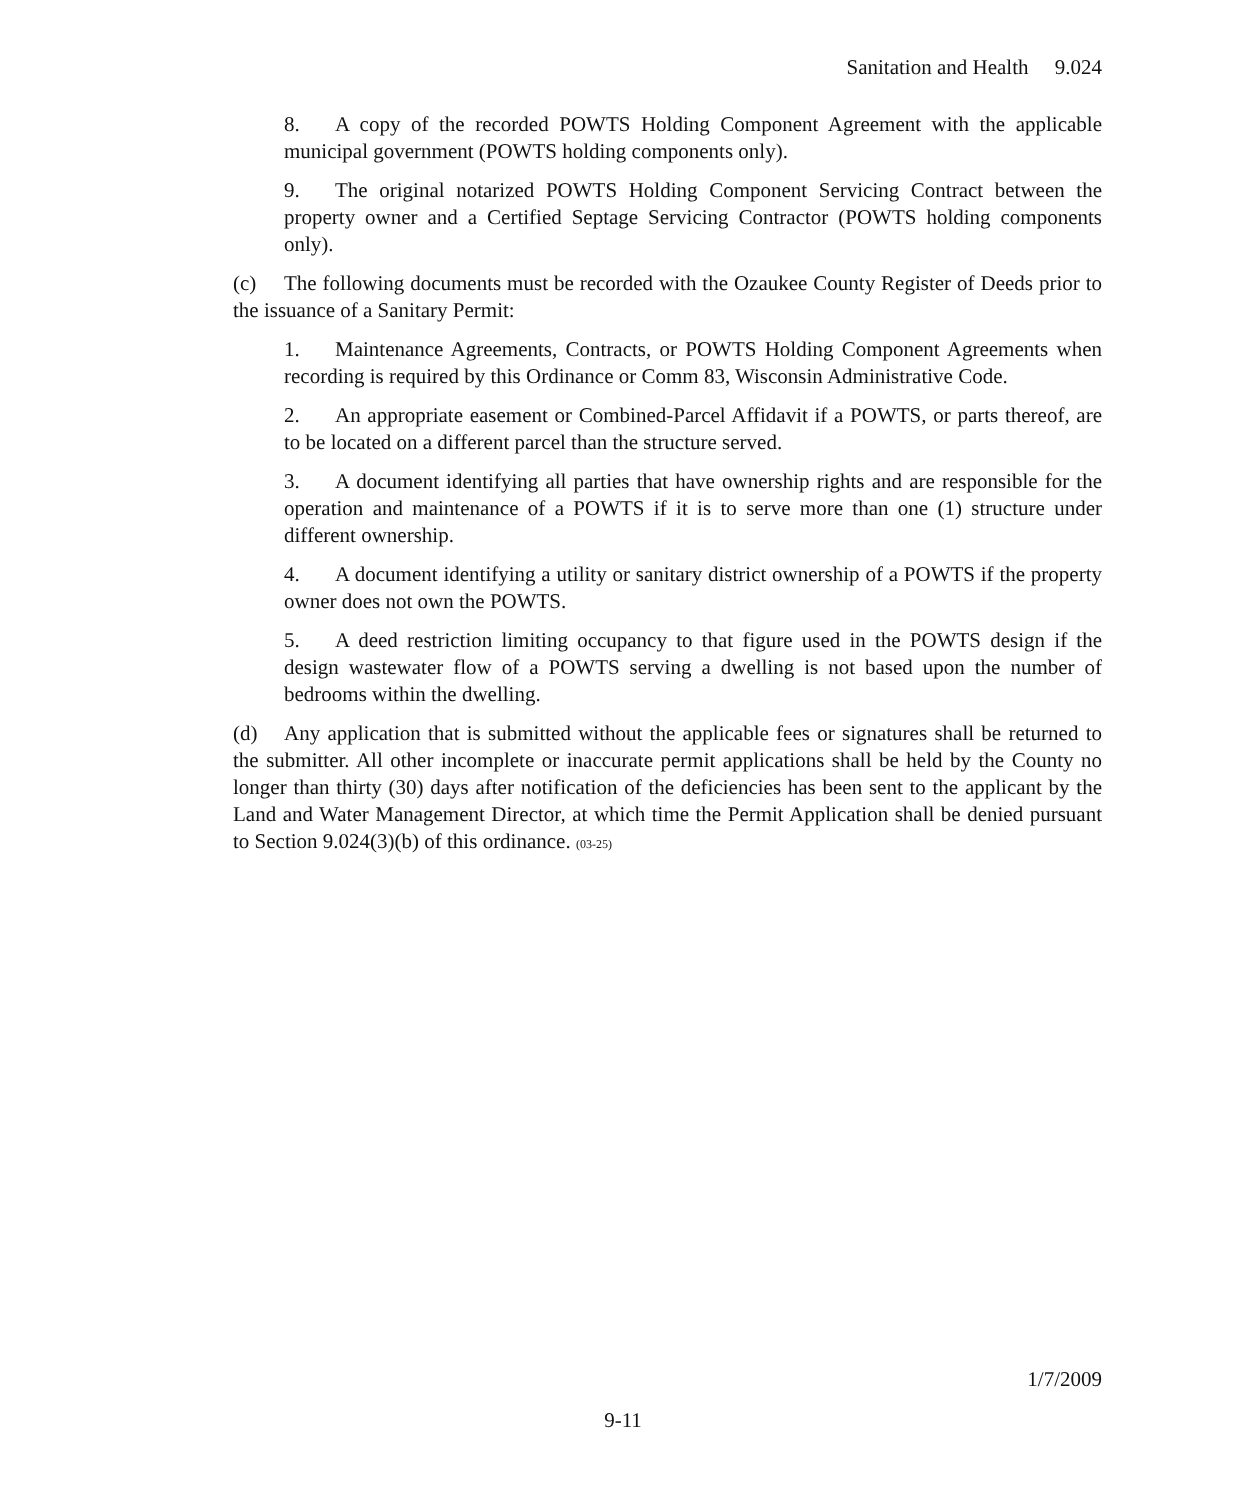Sanitation and Health 9.024
8. A copy of the recorded POWTS Holding Component Agreement with the applicable municipal government (POWTS holding components only).
9. The original notarized POWTS Holding Component Servicing Contract between the property owner and a Certified Septage Servicing Contractor (POWTS holding components only).
(c) The following documents must be recorded with the Ozaukee County Register of Deeds prior to the issuance of a Sanitary Permit:
1. Maintenance Agreements, Contracts, or POWTS Holding Component Agreements when recording is required by this Ordinance or Comm 83, Wisconsin Administrative Code.
2. An appropriate easement or Combined-Parcel Affidavit if a POWTS, or parts thereof, are to be located on a different parcel than the structure served.
3. A document identifying all parties that have ownership rights and are responsible for the operation and maintenance of a POWTS if it is to serve more than one (1) structure under different ownership.
4. A document identifying a utility or sanitary district ownership of a POWTS if the property owner does not own the POWTS.
5. A deed restriction limiting occupancy to that figure used in the POWTS design if the design wastewater flow of a POWTS serving a dwelling is not based upon the number of bedrooms within the dwelling.
(d) Any application that is submitted without the applicable fees or signatures shall be returned to the submitter. All other incomplete or inaccurate permit applications shall be held by the County no longer than thirty (30) days after notification of the deficiencies has been sent to the applicant by the Land and Water Management Director, at which time the Permit Application shall be denied pursuant to Section 9.024(3)(b) of this ordinance. (03-25)
1/7/2009
9-11